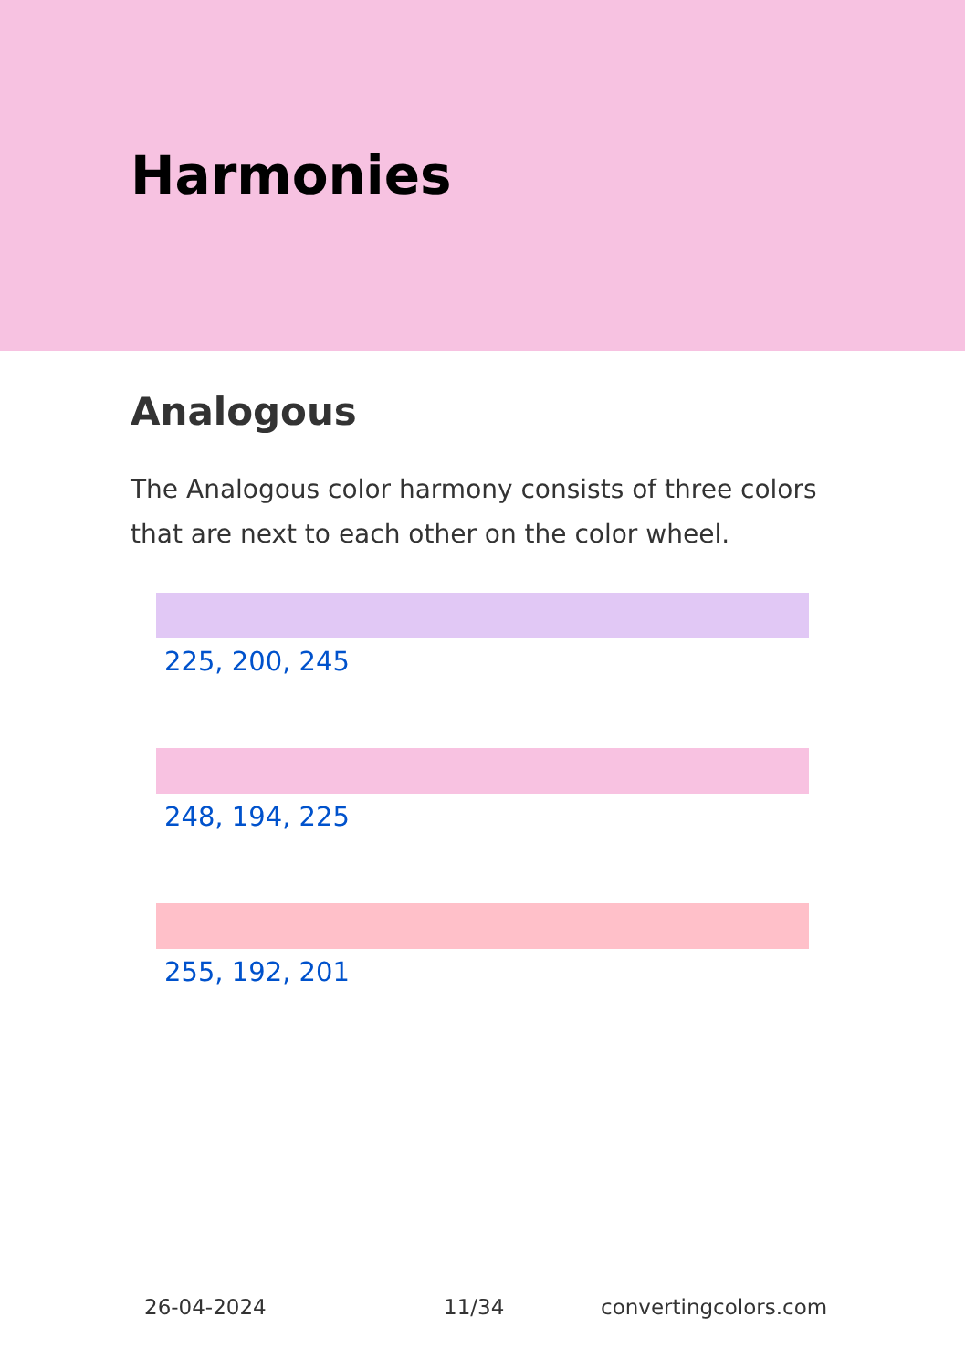Harmonies
Analogous
The Analogous color harmony consists of three colors that are next to each other on the color wheel.
225, 200, 245
248, 194, 225
255, 192, 201
26-04-2024 11/34 convertingcolors.com